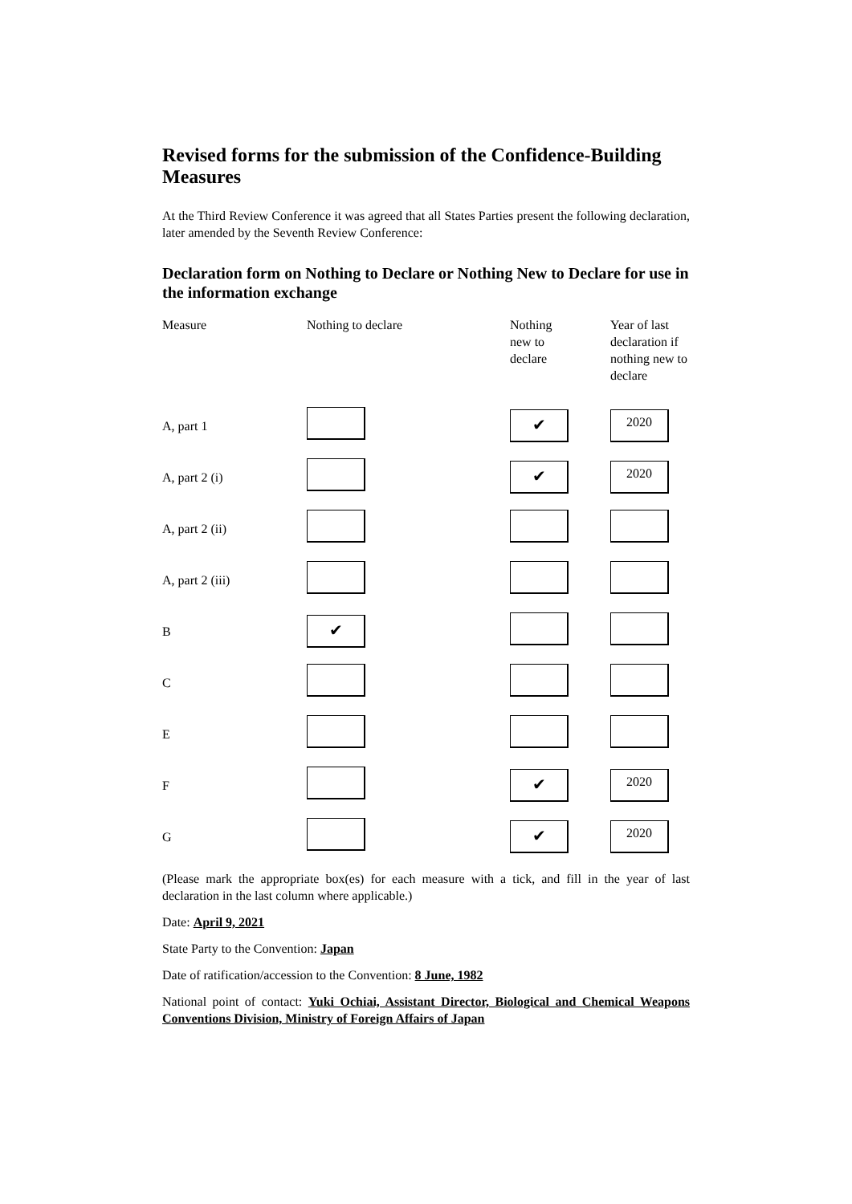Revised forms for the submission of the Confidence-Building Measures
At the Third Review Conference it was agreed that all States Parties present the following declaration, later amended by the Seventh Review Conference:
Declaration form on Nothing to Declare or Nothing New to Declare for use in the information exchange
| Measure | Nothing to declare | Nothing new to declare | Year of last declaration if nothing new to declare |
| --- | --- | --- | --- |
| A, part 1 | | ✔ | 2020 |
| A, part 2 (i) | | ✔ | 2020 |
| A, part 2 (ii) | | | |
| A, part 2 (iii) | | | |
| B | ✔ | | |
| C | | | |
| E | | | |
| F | | ✔ | 2020 |
| G | | ✔ | 2020 |
(Please mark the appropriate box(es) for each measure with a tick, and fill in the year of last declaration in the last column where applicable.)
Date: April 9, 2021
State Party to the Convention: Japan
Date of ratification/accession to the Convention: 8 June, 1982
National point of contact: Yuki Ochiai, Assistant Director, Biological and Chemical Weapons Conventions Division, Ministry of Foreign Affairs of Japan